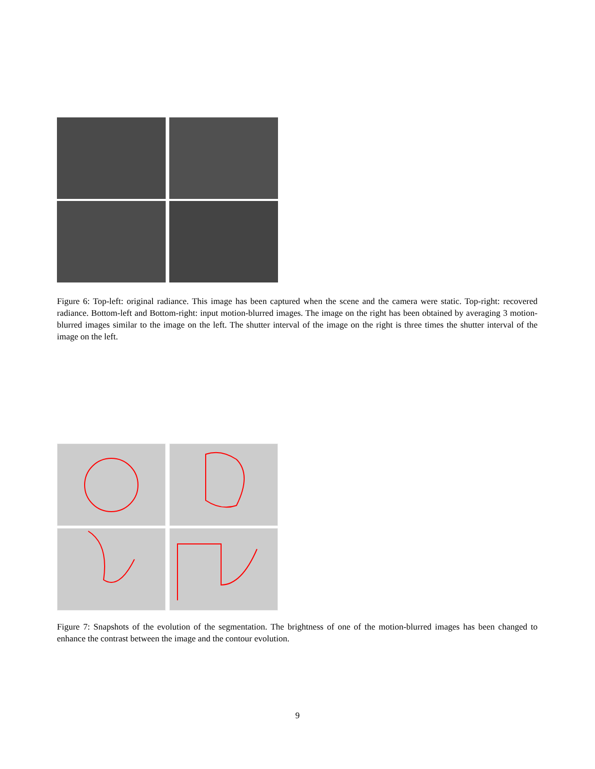Figure 6: Top-left: original radiance. This image has been captured when the scene and the camera were static. Top-right: recovered radiance. Bottom-left and Bottom-right: input motion-blurred images. The image on the right has been obtained by averaging 3 motion-blurred images similar to the image on the left. The shutter interval of the image on the right is three times the shutter interval of the image on the left.
Figure 7: Snapshots of the evolution of the segmentation. The brightness of one of the motion-blurred images has been changed to enhance the contrast between the image and the contour evolution.
9